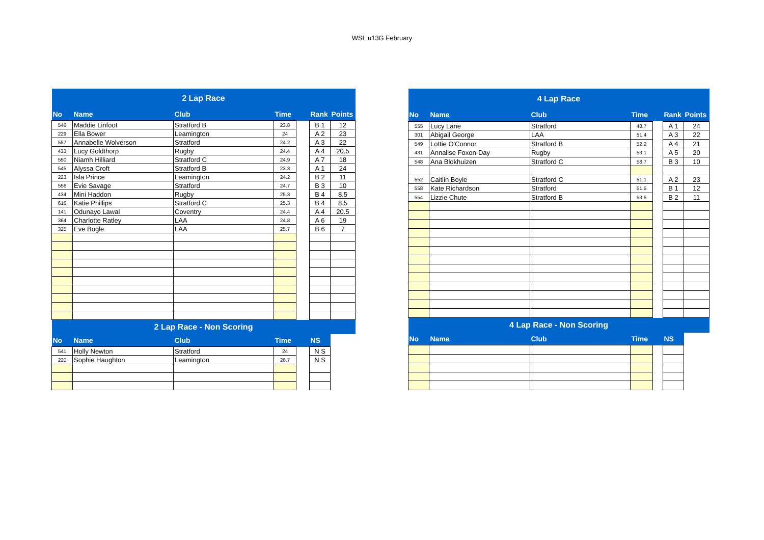WSL u13G February
| 2 Lap Race | | | | | | |
| No | Name | Club | Time | | Rank | Points |
| 546 | Maddie Linfoot | Stratford B | 23.8 | | B 1 | 12 |
| 229 | Ella Bower | Leamington | 24 | | A 2 | 23 |
| 557 | Annabelle Wolverson | Stratford | 24.2 | | A 3 | 22 |
| 433 | Lucy Goldthorp | Rugby | 24.4 | | A 4 | 20.5 |
| 550 | Niamh Hilliard | Stratford C | 24.9 | | A 7 | 18 |
| 545 | Alyssa Croft | Stratford B | 23.3 | | A 1 | 24 |
| 223 | Isla Prince | Leamington | 24.2 | | B 2 | 11 |
| 556 | Evie Savage | Stratford | 24.7 | | B 3 | 10 |
| 434 | Mini Haddon | Rugby | 25.3 | | B 4 | 8.5 |
| 616 | Katie Phillips | Stratford C | 25.3 | | B 4 | 8.5 |
| 141 | Odunayo Lawal | Coventry | 24.4 | | A 4 | 20.5 |
| 364 | Charlotte Ratley | LAA | 24.8 | | A 6 | 19 |
| 325 | Eve Bogle | LAA | 25.7 | | B 6 | 7 |
| 2 Lap Race - Non Scoring | | | | | | |
| No | Name | Club | Time | | NS | |
| 541 | Holly Newton | Stratford | 24 | | N S | |
| 220 | Sophie Haughton | Leamington | 26.7 | | N S | |
| 4 Lap Race | | | | | | |
| No | Name | Club | Time | | Rank | Points |
| 555 | Lucy Lane | Stratford | 48.7 | | A 1 | 24 |
| 301 | Abigail George | LAA | 51.4 | | A 3 | 22 |
| 549 | Lottie O'Connor | Stratford B | 52.2 | | A 4 | 21 |
| 431 | Annalise Foxon-Day | Rugby | 53.1 | | A 5 | 20 |
| 548 | Ana Blokhuizen | Stratford C | 58.7 | | B 3 | 10 |
| 552 | Caitlin Boyle | Stratford C | 51.1 | | A 2 | 23 |
| 558 | Kate Richardson | Stratford | 51.5 | | B 1 | 12 |
| 554 | Lizzie Chute | Stratford B | 53.6 | | B 2 | 11 |
| 4 Lap Race - Non Scoring | | | | | | |
| No | Name | Club | Time | | NS | |